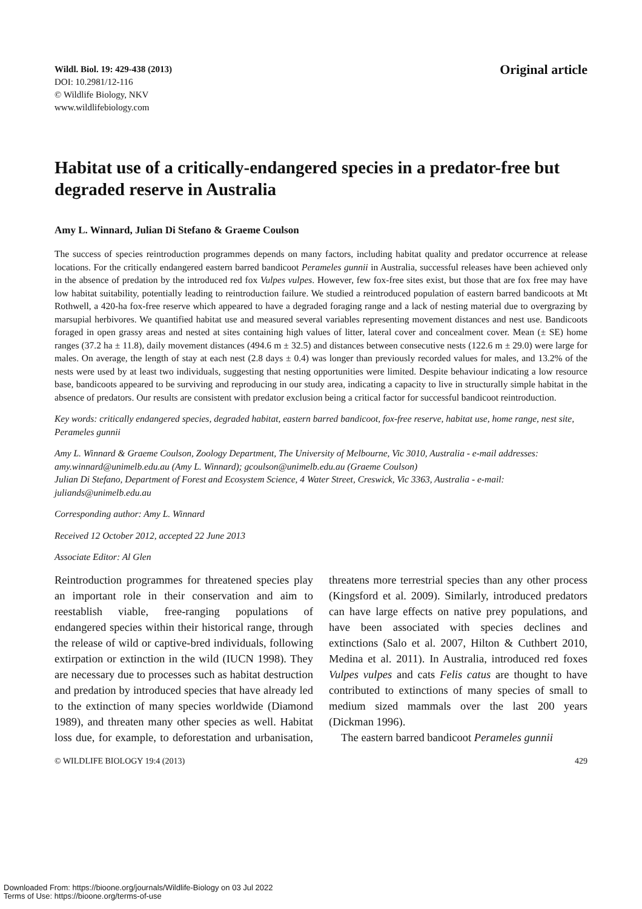Wildl. Biol. 19: 429-438 (2013)
DOI: 10.2981/12-116
© Wildlife Biology, NKV
www.wildlifebiology.com
Original article
Habitat use of a critically-endangered species in a predator-free but degraded reserve in Australia
Amy L. Winnard, Julian Di Stefano & Graeme Coulson
The success of species reintroduction programmes depends on many factors, including habitat quality and predator occurrence at release locations. For the critically endangered eastern barred bandicoot Perameles gunnii in Australia, successful releases have been achieved only in the absence of predation by the introduced red fox Vulpes vulpes. However, few fox-free sites exist, but those that are fox free may have low habitat suitability, potentially leading to reintroduction failure. We studied a reintroduced population of eastern barred bandicoots at Mt Rothwell, a 420-ha fox-free reserve which appeared to have a degraded foraging range and a lack of nesting material due to overgrazing by marsupial herbivores. We quantified habitat use and measured several variables representing movement distances and nest use. Bandicoots foraged in open grassy areas and nested at sites containing high values of litter, lateral cover and concealment cover. Mean (± SE) home ranges (37.2 ha ± 11.8), daily movement distances (494.6 m ± 32.5) and distances between consecutive nests (122.6 m ± 29.0) were large for males. On average, the length of stay at each nest (2.8 days ± 0.4) was longer than previously recorded values for males, and 13.2% of the nests were used by at least two individuals, suggesting that nesting opportunities were limited. Despite behaviour indicating a low resource base, bandicoots appeared to be surviving and reproducing in our study area, indicating a capacity to live in structurally simple habitat in the absence of predators. Our results are consistent with predator exclusion being a critical factor for successful bandicoot reintroduction.
Key words: critically endangered species, degraded habitat, eastern barred bandicoot, fox-free reserve, habitat use, home range, nest site, Perameles gunnii
Amy L. Winnard & Graeme Coulson, Zoology Department, The University of Melbourne, Vic 3010, Australia - e-mail addresses: amy.winnard@unimelb.edu.au (Amy L. Winnard); gcoulson@unimelb.edu.au (Graeme Coulson)
Julian Di Stefano, Department of Forest and Ecosystem Science, 4 Water Street, Creswick, Vic 3363, Australia - e-mail: juliands@unimelb.edu.au
Corresponding author: Amy L. Winnard
Received 12 October 2012, accepted 22 June 2013
Associate Editor: Al Glen
Reintroduction programmes for threatened species play an important role in their conservation and aim to reestablish viable, free-ranging populations of endangered species within their historical range, through the release of wild or captive-bred individuals, following extirpation or extinction in the wild (IUCN 1998). They are necessary due to processes such as habitat destruction and predation by introduced species that have already led to the extinction of many species worldwide (Diamond 1989), and threaten many other species as well. Habitat loss due, for example, to deforestation and urbanisation, threatens more terrestrial species than any other process (Kingsford et al. 2009). Similarly, introduced predators can have large effects on native prey populations, and have been associated with species declines and extinctions (Salo et al. 2007, Hilton & Cuthbert 2010, Medina et al. 2011). In Australia, introduced red foxes Vulpes vulpes and cats Felis catus are thought to have contributed to extinctions of many species of small to medium sized mammals over the last 200 years (Dickman 1996).
The eastern barred bandicoot Perameles gunnii
© WILDLIFE BIOLOGY 19:4 (2013) 429
Downloaded From: https://bioone.org/journals/Wildlife-Biology on 03 Jul 2022
Terms of Use: https://bioone.org/terms-of-use